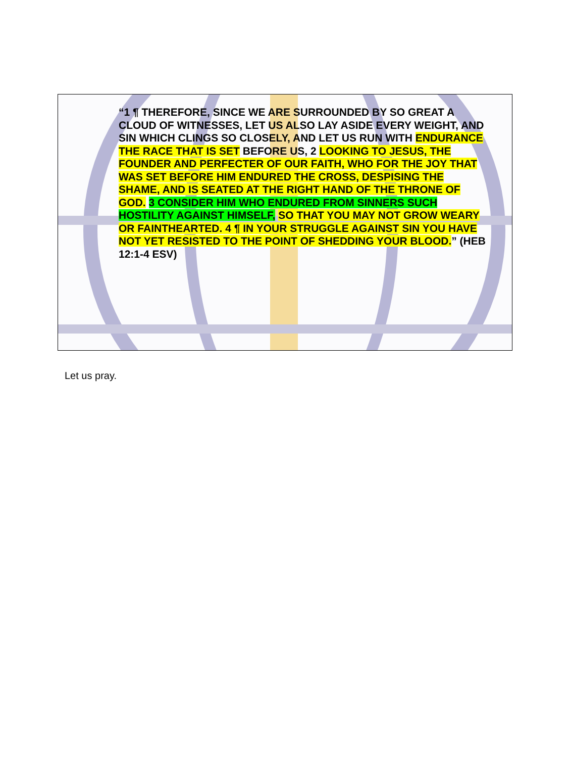“1 ¶ THEREFORE, SINCE WE ARE SURROUNDED BY SO GREAT A CLOUD OF WITNESSES, LET US ALSO LAY ASIDE EVERY WEIGHT, AND SIN WHICH CLINGS SO CLOSELY, AND LET US RUN WITH ENDURANCE THE RACE THAT IS SET BEFORE US, 2 LOOKING TO JESUS, THE FOUNDER AND PERFECTER OF OUR FAITH, WHO FOR THE JOY THAT WAS SET BEFORE HIM ENDURED THE CROSS, DESPISING THE SHAME, AND IS SEATED AT THE RIGHT HAND OF THE THRONE OF GOD. 3 CONSIDER HIM WHO ENDURED FROM SINNERS SUCH HOSTILITY AGAINST HIMSELF, SO THAT YOU MAY NOT GROW WEARY OR FAINTHEARTED. 4 ¶ IN YOUR STRUGGLE AGAINST SIN YOU HAVE NOT YET RESISTED TO THE POINT OF SHEDDING YOUR BLOOD.” (HEB 12:1-4 ESV)
Let us pray.